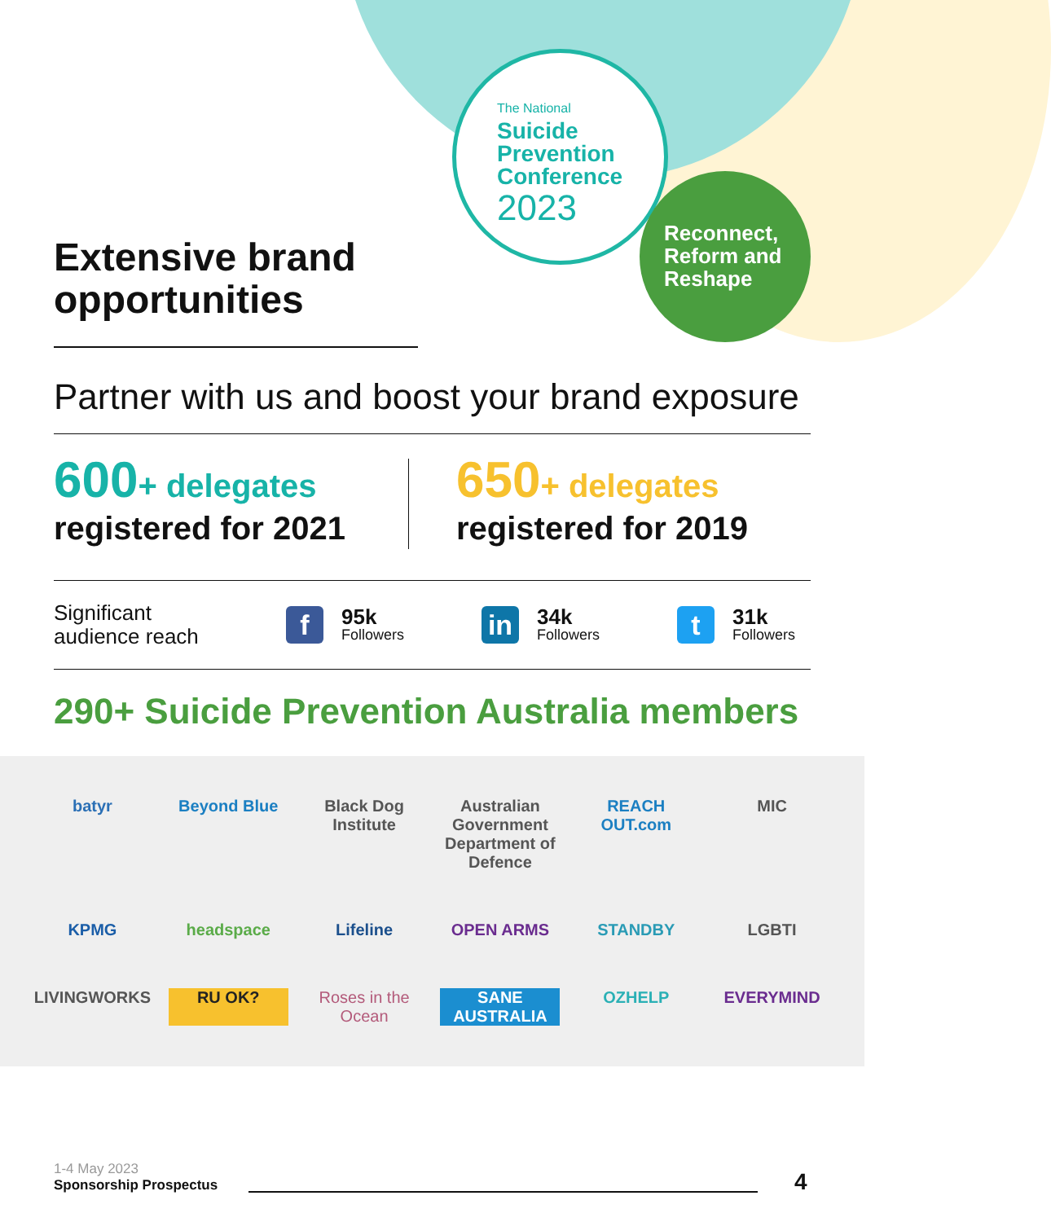The National
Suicide
Prevention
Conference
2023
Reconnect,
Reform and
Reshape
Extensive brand
opportunities
Partner with us and boost your brand exposure
600+ delegates
registered for 2021
650+ delegates
registered for 2019
Significant
audience reach
f
95k
Followers
in
34k
Followers
t
31k
Followers
290+ Suicide Prevention Australia members
batyr
Beyond Blue
Black Dog Institute
Australian Government Department of Defence
REACH OUT.com
MIC
KPMG
headspace
Lifeline
OPEN ARMS
STANDBY
LGBTI
LIVINGWORKS
RU OK?
Roses in the Ocean
SANE AUSTRALIA
OZHELP
EVERYMIND
1-4 May 2023
Sponsorship Prospectus
4